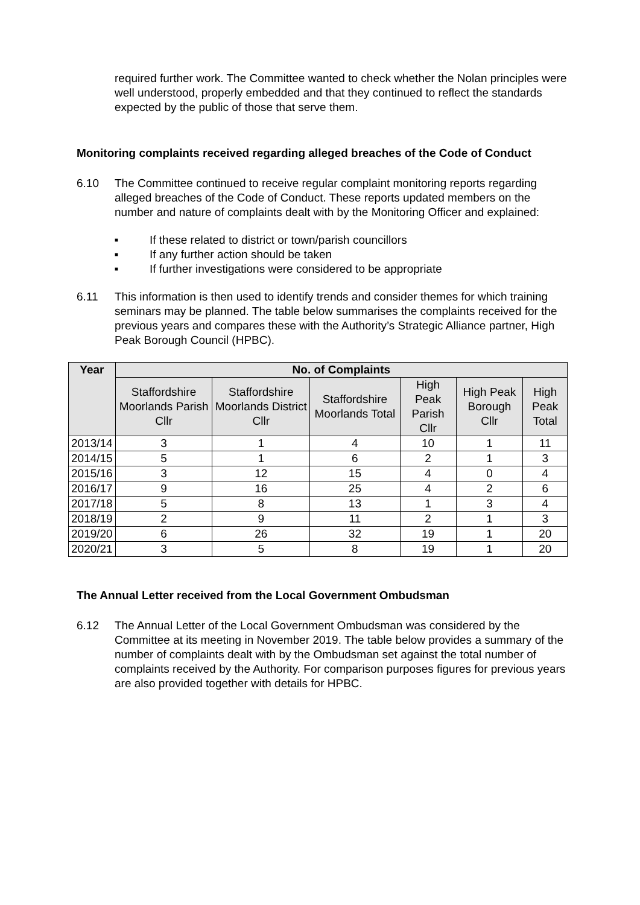required further work. The Committee wanted to check whether the Nolan principles were well understood, properly embedded and that they continued to reflect the standards expected by the public of those that serve them.
Monitoring complaints received regarding alleged breaches of the Code of Conduct
6.10 The Committee continued to receive regular complaint monitoring reports regarding alleged breaches of the Code of Conduct. These reports updated members on the number and nature of complaints dealt with by the Monitoring Officer and explained:
■ If these related to district or town/parish councillors
■ If any further action should be taken
■ If further investigations were considered to be appropriate
6.11 This information is then used to identify trends and consider themes for which training seminars may be planned. The table below summarises the complaints received for the previous years and compares these with the Authority’s Strategic Alliance partner, High Peak Borough Council (HPBC).
| Year | No. of Complaints | | | | | |
| --- | --- | --- | --- | --- | --- | --- |
| | Staffordshire Moorlands Parish Cllr | Staffordshire Moorlands District Cllr | Staffordshire Moorlands Total | High Peak Parish Cllr | High Peak Borough Cllr | High Peak Total |
| 2013/14 | 3 | 1 | 4 | 10 | 1 | 11 |
| 2014/15 | 5 | 1 | 6 | 2 | 1 | 3 |
| 2015/16 | 3 | 12 | 15 | 4 | 0 | 4 |
| 2016/17 | 9 | 16 | 25 | 4 | 2 | 6 |
| 2017/18 | 5 | 8 | 13 | 1 | 3 | 4 |
| 2018/19 | 2 | 9 | 11 | 2 | 1 | 3 |
| 2019/20 | 6 | 26 | 32 | 19 | 1 | 20 |
| 2020/21 | 3 | 5 | 8 | 19 | 1 | 20 |
The Annual Letter received from the Local Government Ombudsman
6.12 The Annual Letter of the Local Government Ombudsman was considered by the Committee at its meeting in November 2019. The table below provides a summary of the number of complaints dealt with by the Ombudsman set against the total number of complaints received by the Authority. For comparison purposes figures for previous years are also provided together with details for HPBC.